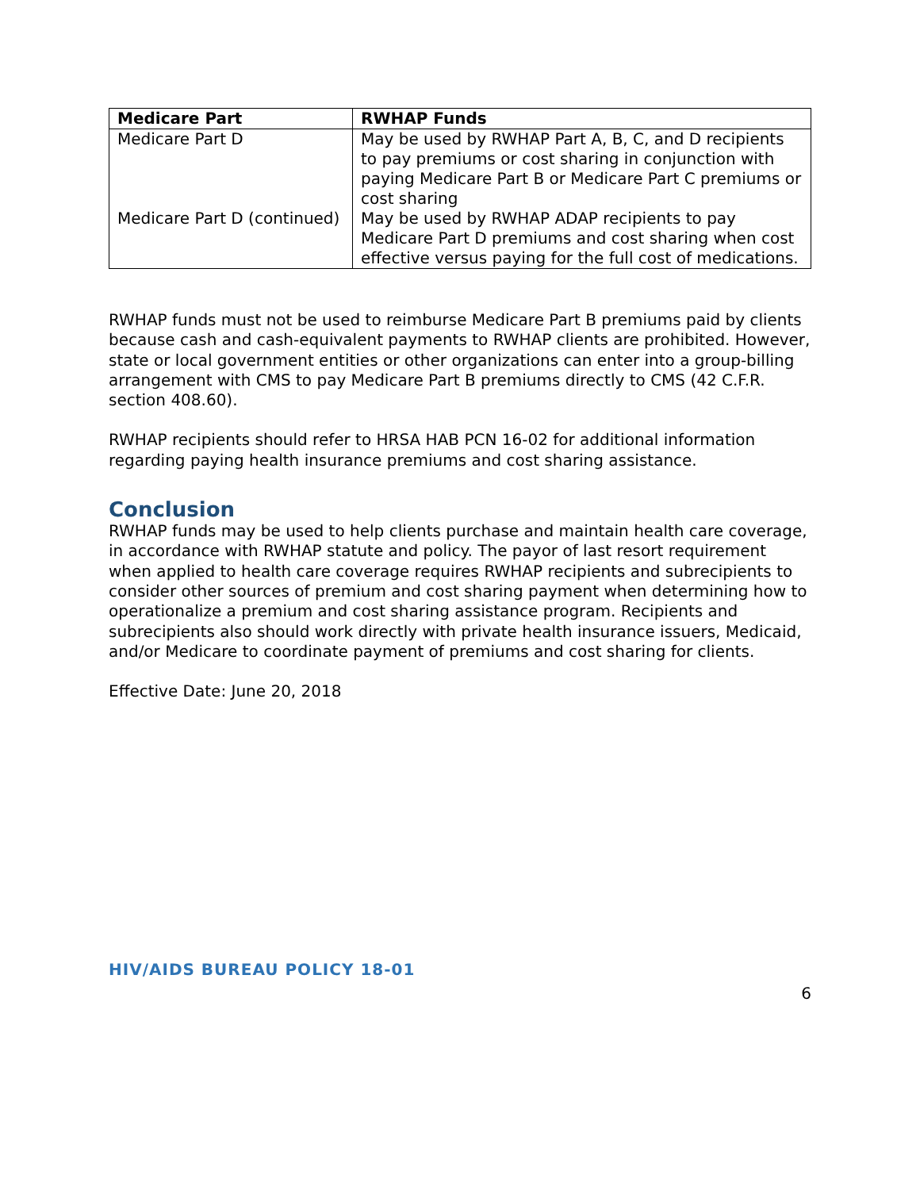| Medicare Part | RWHAP Funds |
| --- | --- |
| Medicare Part D | May be used by RWHAP Part A, B, C, and D recipients to pay premiums or cost sharing in conjunction with paying Medicare Part B or Medicare Part C premiums or cost sharing |
| Medicare Part D (continued) | May be used by RWHAP ADAP recipients to pay Medicare Part D premiums and cost sharing when cost effective versus paying for the full cost of medications. |
RWHAP funds must not be used to reimburse Medicare Part B premiums paid by clients because cash and cash-equivalent payments to RWHAP clients are prohibited. However, state or local government entities or other organizations can enter into a group-billing arrangement with CMS to pay Medicare Part B premiums directly to CMS (42 C.F.R. section 408.60).
RWHAP recipients should refer to HRSA HAB PCN 16-02 for additional information regarding paying health insurance premiums and cost sharing assistance.
Conclusion
RWHAP funds may be used to help clients purchase and maintain health care coverage, in accordance with RWHAP statute and policy. The payor of last resort requirement when applied to health care coverage requires RWHAP recipients and subrecipients to consider other sources of premium and cost sharing payment when determining how to operationalize a premium and cost sharing assistance program. Recipients and subrecipients also should work directly with private health insurance issuers, Medicaid, and/or Medicare to coordinate payment of premiums and cost sharing for clients.
Effective Date: June 20, 2018
HIV/AIDS BUREAU POLICY 18-01
6